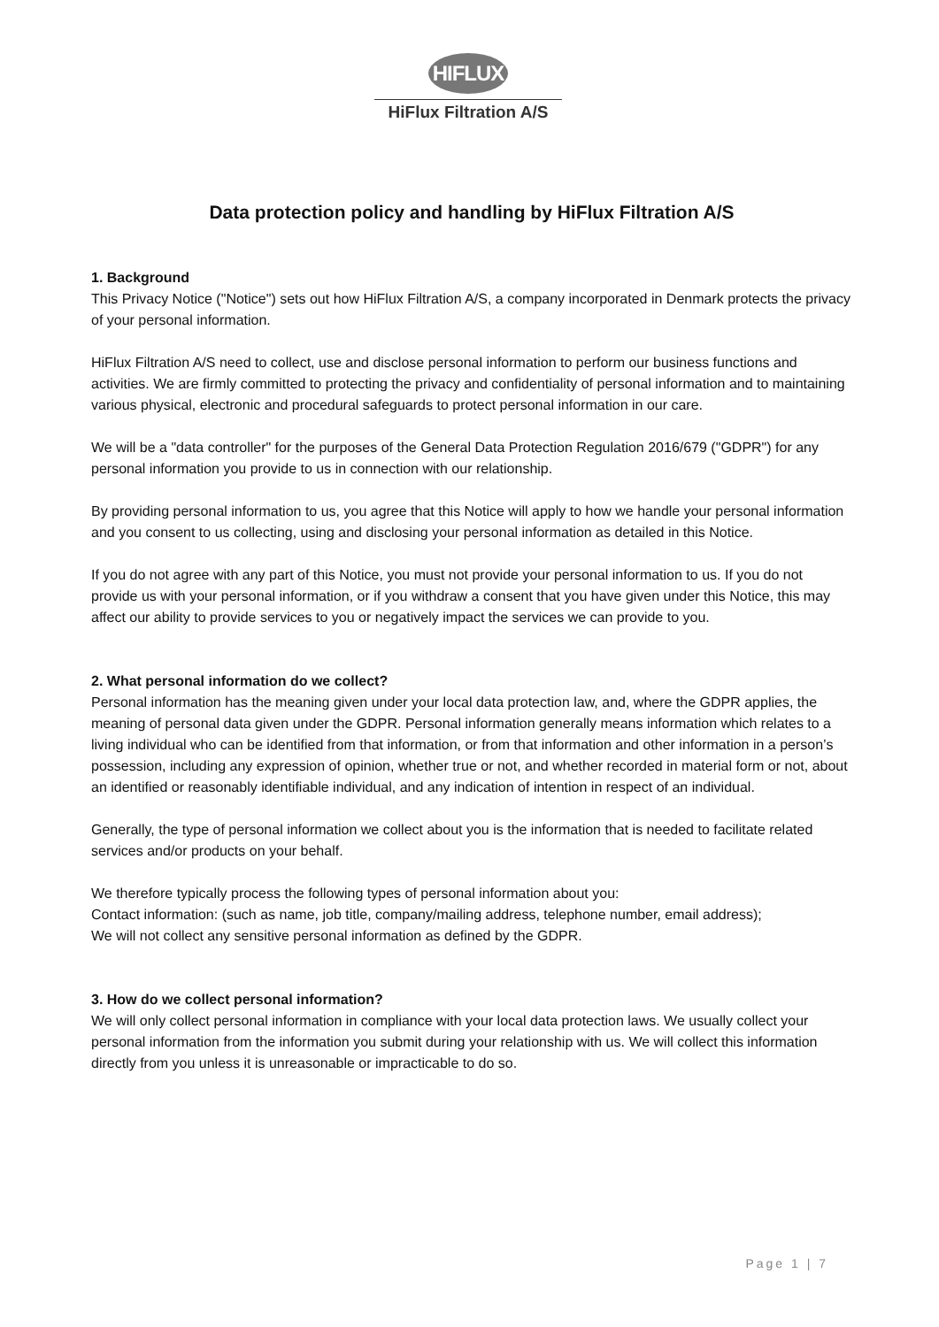HIFLUX
HiFlux Filtration A/S
Data protection policy and handling by HiFlux Filtration A/S
1. Background
This Privacy Notice ("Notice") sets out how HiFlux Filtration A/S, a company incorporated in Denmark protects the privacy of your personal information.
HiFlux Filtration A/S need to collect, use and disclose personal information to perform our business functions and activities. We are firmly committed to protecting the privacy and confidentiality of personal information and to maintaining various physical, electronic and procedural safeguards to protect personal information in our care.
We will be a "data controller" for the purposes of the General Data Protection Regulation 2016/679 ("GDPR") for any personal information you provide to us in connection with our relationship.
By providing personal information to us, you agree that this Notice will apply to how we handle your personal information and you consent to us collecting, using and disclosing your personal information as detailed in this Notice.
If you do not agree with any part of this Notice, you must not provide your personal information to us. If you do not provide us with your personal information, or if you withdraw a consent that you have given under this Notice, this may affect our ability to provide services to you or negatively impact the services we can provide to you.
2. What personal information do we collect?
Personal information has the meaning given under your local data protection law, and, where the GDPR applies, the meaning of personal data given under the GDPR. Personal information generally means information which relates to a living individual who can be identified from that information, or from that information and other information in a person’s possession, including any expression of opinion, whether true or not, and whether recorded in material form or not, about an identified or reasonably identifiable individual, and any indication of intention in respect of an individual.
Generally, the type of personal information we collect about you is the information that is needed to facilitate related services and/or products on your behalf.
We therefore typically process the following types of personal information about you:
Contact information: (such as name, job title, company/mailing address, telephone number, email address);
We will not collect any sensitive personal information as defined by the GDPR.
3. How do we collect personal information?
We will only collect personal information in compliance with your local data protection laws. We usually collect your personal information from the information you submit during your relationship with us. We will collect this information directly from you unless it is unreasonable or impracticable to do so.
Page 1 | 7